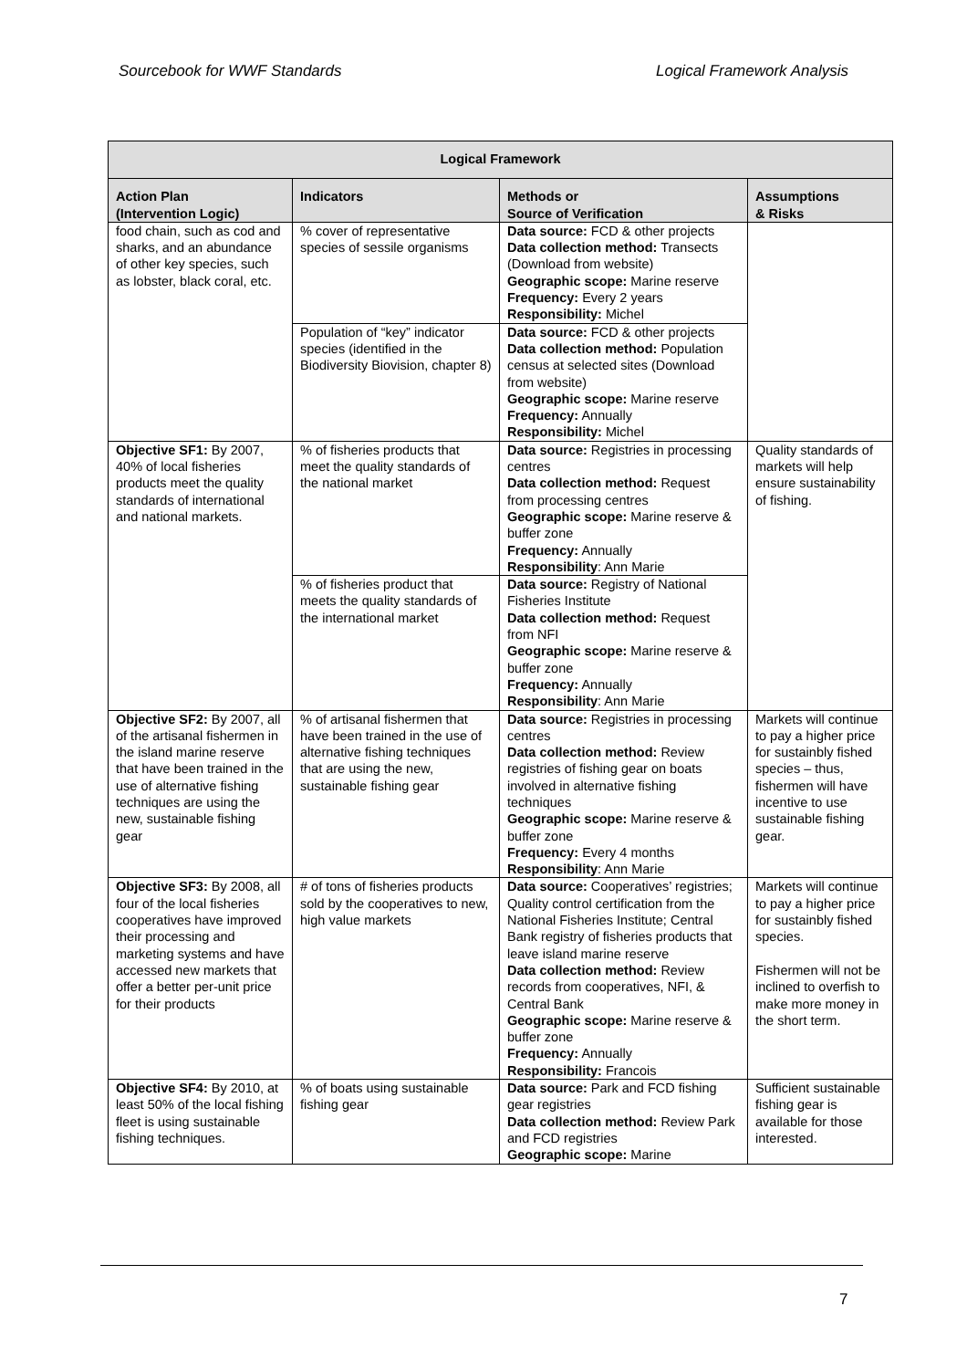Sourcebook for WWF Standards Logical Framework Analysis
| Logical Framework | | | |
| --- | --- | --- | --- |
| Action Plan (Intervention Logic) | Indicators | Methods or Source of Verification | Assumptions & Risks |
| food chain, such as cod and sharks, and an abundance of other key species, such as lobster, black coral, etc. | % cover of representative species of sessile organisms | Data source: FCD & other projects Data collection method: Transects (Download from website) Geographic scope: Marine reserve Frequency: Every 2 years Responsibility: Michel | |
| | Population of “key” indicator species (identified in the Biodiversity Biovision, chapter 8) | Data source: FCD & other projects Data collection method: Population census at selected sites (Download from website) Geographic scope: Marine reserve Frequency: Annually Responsibility: Michel | |
| Objective SF1: By 2007, 40% of local fisheries products meet the quality standards of international and national markets. | % of fisheries products that meet the quality standards of the national market | Data source: Registries in processing centres Data collection method: Request from processing centres Geographic scope: Marine reserve & buffer zone Frequency: Annually Responsibility : Ann Marie | Quality standards of markets will help ensure sustainability of fishing. |
| | % of fisheries product that meets the quality standards of the international market | Data source: Registry of National Fisheries Institute Data collection method: Request from NFI Geographic scope: Marine reserve & buffer zone Frequency: Annually Responsibility : Ann Marie | |
| Objective SF2: By 2007, all of the artisanal fishermen in the island marine reserve that have been trained in the use of alternative fishing techniques are using the new, sustainable fishing gear | % of artisanal fishermen that have been trained in the use of alternative fishing techniques that are using the new, sustainable fishing gear | Data source: Registries in processing centres Data collection method: Review registries of fishing gear on boats involved in alternative fishing techniques Geographic scope: Marine reserve & buffer zone Frequency: Every 4 months Responsibility : Ann Marie | Markets will continue to pay a higher price for sustainbly fished species – thus, fishermen will have incentive to use sustainable fishing gear. |
| Objective SF3: By 2008, all four of the local fisheries cooperatives have improved their processing and marketing systems and have accessed new markets that offer a better per-unit price for their products | # of tons of fisheries products sold by the cooperatives to new, high value markets | Data source: Cooperatives’ registries; Quality control certification from the National Fisheries Institute; Central Bank registry of fisheries products that leave island marine reserve Data collection method: Review records from cooperatives, NFI, & Central Bank Geographic scope: Marine reserve & buffer zone Frequency: Annually Responsibility: Francois | Markets will continue to pay a higher price for sustainbly fished species. Fishermen will not be inclined to overfish to make more money in the short term. |
| Objective SF4: By 2010, at least 50% of the local fishing fleet is using sustainable fishing techniques. | % of boats using sustainable fishing gear | Data source: Park and FCD fishing gear registries Data collection method: Review Park and FCD registries Geographic scope: Marine | Sufficient sustainable fishing gear is available for those interested. |
7